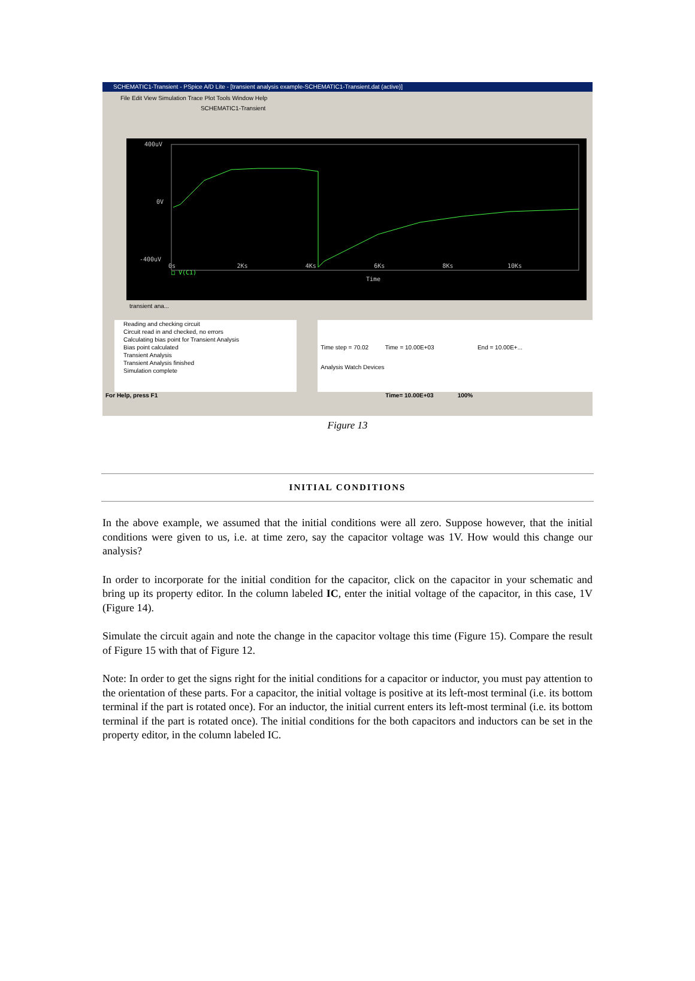SCHEMATIC1-Transient - PSpice A/D Lite - [transient analysis example-SCHEMATIC1-Transient.dat (active)]
File Edit View Simulation Trace Plot Tools Window Help
SCHEMATIC1-Transient
400uV
0V
-400uV
0s 2Ks 4Ks 6Ks 8Ks 10Ks
□ V(C1)
Time
transient ana...
Reading and checking circuit
Circuit read in and checked, no errors
Calculating bias point for Transient Analysis
Bias point calculated
Transient Analysis
Transient Analysis finished
Simulation complete
Time step = 70.02 Time = 10.00E+03 End = 10.00E+...
Analysis Watch Devices
For Help, press F1 Time= 10.00E+03 100%
Figure 13
INITIAL CONDITIONS
In the above example, we assumed that the initial conditions were all zero. Suppose however, that the initial conditions were given to us, i.e. at time zero, say the capacitor voltage was 1V. How would this change our analysis?
In order to incorporate for the initial condition for the capacitor, click on the capacitor in your schematic and bring up its property editor. In the column labeled IC, enter the initial voltage of the capacitor, in this case, 1V (Figure 14).
Simulate the circuit again and note the change in the capacitor voltage this time (Figure 15). Compare the result of Figure 15 with that of Figure 12.
Note: In order to get the signs right for the initial conditions for a capacitor or inductor, you must pay attention to the orientation of these parts. For a capacitor, the initial voltage is positive at its left-most terminal (i.e. its bottom terminal if the part is rotated once). For an inductor, the initial current enters its left-most terminal (i.e. its bottom terminal if the part is rotated once). The initial conditions for the both capacitors and inductors can be set in the property editor, in the column labeled IC.